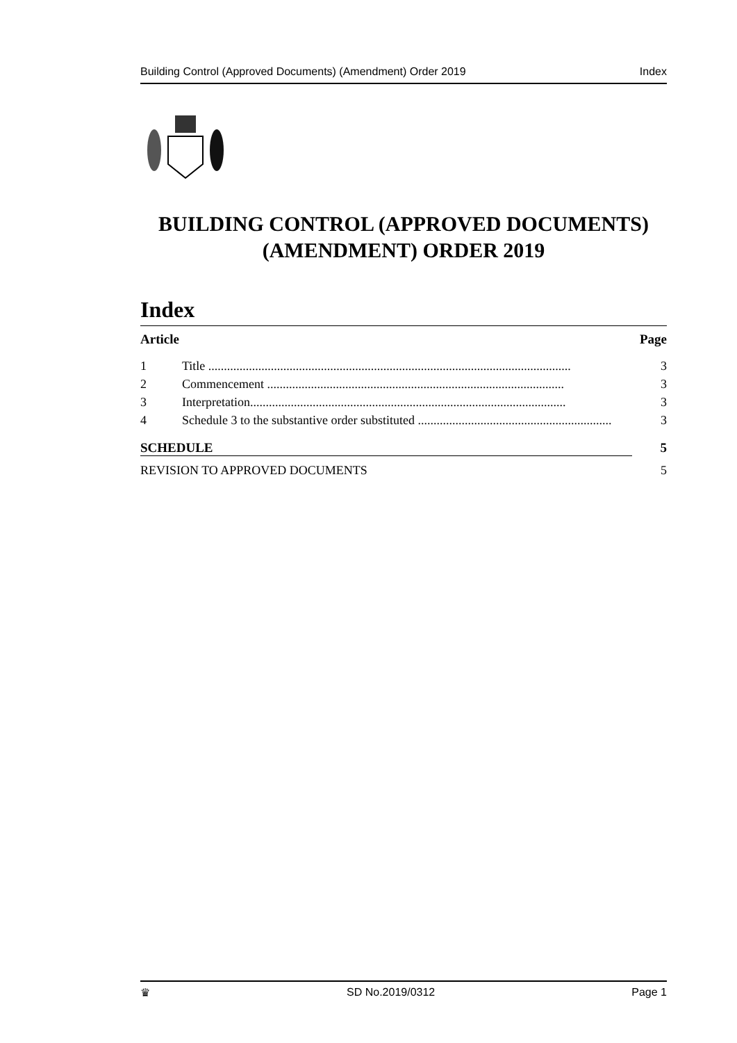Building Control (Approved Documents) (Amendment) Order 2019 Index
BUILDING CONTROL (APPROVED DOCUMENTS) (AMENDMENT) ORDER 2019
Index
Article Page
1 Title .................................................................................................................... 3
2 Commencement ............................................................................................... 3
3 Interpretation..................................................................................................... 3
4 Schedule 3 to the substantive order substituted .............................................................. 3
SCHEDULE 5
REVISION TO APPROVED DOCUMENTS 5
♛ SD No.2019/0312 Page 1